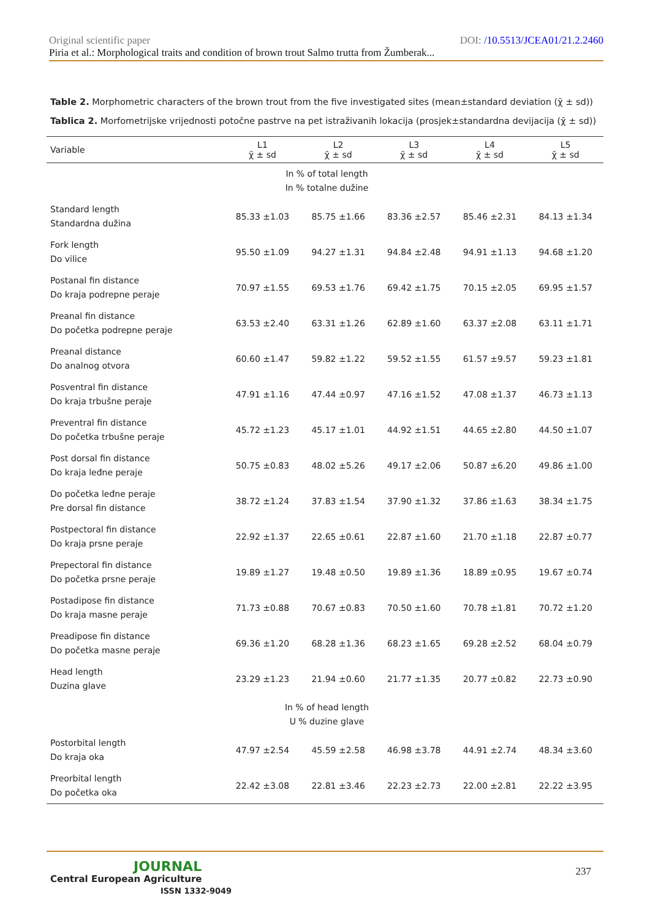Original scientific paper DOI: /10.5513/JCEA01/21.2.2460
Piria et al.: Morphological traits and condition of brown trout Salmo trutta from Žumberak...
Table 2. Morphometric characters of the brown trout from the five investigated sites (mean±standard deviation (χ̄ ± sd))
Tablica 2. Morfometrijske vrijednosti potočne pastrve na pet istraživanih lokacija (prosjek±standardna devijacija (χ̄ ± sd))
| Variable | L1 χ̄ ± sd | L2 χ̄ ± sd | L3 χ̄ ± sd | L4 χ̄ ± sd | L5 χ̄ ± sd |
| --- | --- | --- | --- | --- | --- |
| In % of total length In % totalne dužine | | | | | |
| Standard length Standardna dužina | 85.33 ±1.03 | 85.75 ±1.66 | 83.36 ±2.57 | 85.46 ±2.31 | 84.13 ±1.34 |
| Fork length Do vilice | 95.50 ±1.09 | 94.27 ±1.31 | 94.84 ±2.48 | 94.91 ±1.13 | 94.68 ±1.20 |
| Postanal fin distance Do kraja podrepne peraje | 70.97 ±1.55 | 69.53 ±1.76 | 69.42 ±1.75 | 70.15 ±2.05 | 69.95 ±1.57 |
| Preanal fin distance Do početka podrepne peraje | 63.53 ±2.40 | 63.31 ±1.26 | 62.89 ±1.60 | 63.37 ±2.08 | 63.11 ±1.71 |
| Preanal distance Do analnog otvora | 60.60 ±1.47 | 59.82 ±1.22 | 59.52 ±1.55 | 61.57 ±9.57 | 59.23 ±1.81 |
| Posventral fin distance Do kraja trbušne peraje | 47.91 ±1.16 | 47.44 ±0.97 | 47.16 ±1.52 | 47.08 ±1.37 | 46.73 ±1.13 |
| Preventral fin distance Do početka trbušne peraje | 45.72 ±1.23 | 45.17 ±1.01 | 44.92 ±1.51 | 44.65 ±2.80 | 44.50 ±1.07 |
| Post dorsal fin distance Do kraja leđne peraje | 50.75 ±0.83 | 48.02 ±5.26 | 49.17 ±2.06 | 50.87 ±6.20 | 49.86 ±1.00 |
| Do početka leđne peraje Pre dorsal fin distance | 38.72 ±1.24 | 37.83 ±1.54 | 37.90 ±1.32 | 37.86 ±1.63 | 38.34 ±1.75 |
| Postpectoral fin distance Do kraja prsne peraje | 22.92 ±1.37 | 22.65 ±0.61 | 22.87 ±1.60 | 21.70 ±1.18 | 22.87 ±0.77 |
| Prepectoral fin distance Do početka prsne peraje | 19.89 ±1.27 | 19.48 ±0.50 | 19.89 ±1.36 | 18.89 ±0.95 | 19.67 ±0.74 |
| Postadipose fin distance Do kraja masne peraje | 71.73 ±0.88 | 70.67 ±0.83 | 70.50 ±1.60 | 70.78 ±1.81 | 70.72 ±1.20 |
| Preadipose fin distance Do početka masne peraje | 69.36 ±1.20 | 68.28 ±1.36 | 68.23 ±1.65 | 69.28 ±2.52 | 68.04 ±0.79 |
| Head length Duzina glave | 23.29 ±1.23 | 21.94 ±0.60 | 21.77 ±1.35 | 20.77 ±0.82 | 22.73 ±0.90 |
| In % of head length U % duzine glave | | | | | |
| Postorbital length Do kraja oka | 47.97 ±2.54 | 45.59 ±2.58 | 46.98 ±3.78 | 44.91 ±2.74 | 48.34 ±3.60 |
| Preorbital length Do početka oka | 22.42 ±3.08 | 22.81 ±3.46 | 22.23 ±2.73 | 22.00 ±2.81 | 22.22 ±3.95 |
JOURNAL
Central European Agriculture
ISSN 1332-9049
237